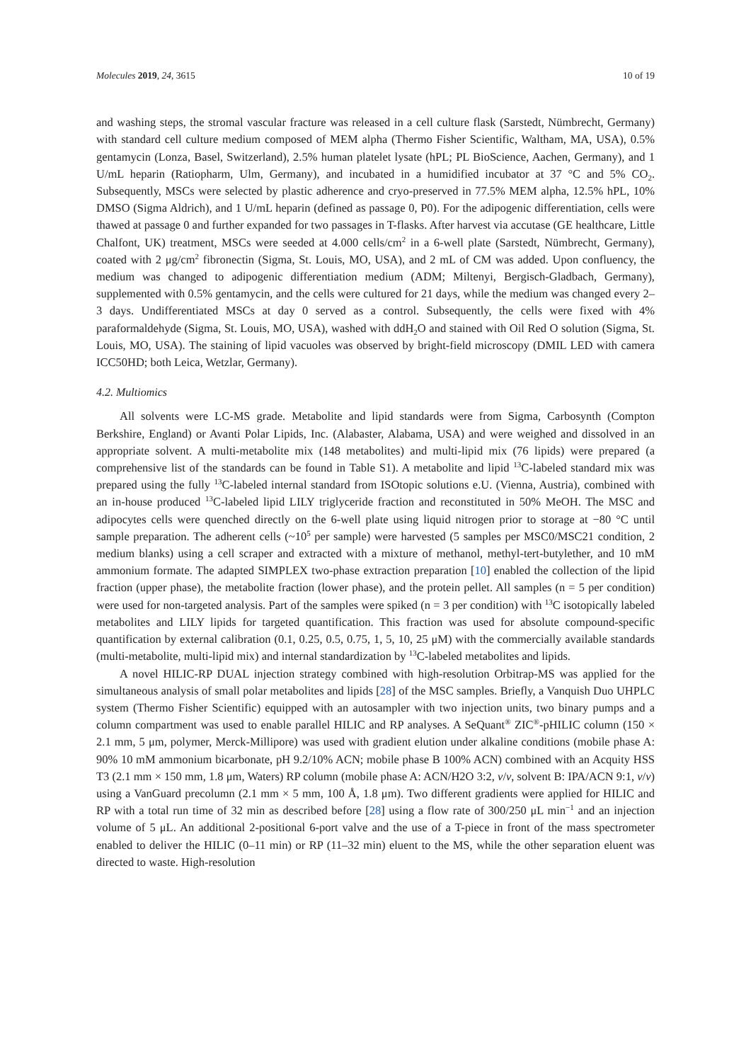Molecules 2019, 24, 3615 10 of 19
and washing steps, the stromal vascular fracture was released in a cell culture flask (Sarstedt, Nümbrecht, Germany) with standard cell culture medium composed of MEM alpha (Thermo Fisher Scientific, Waltham, MA, USA), 0.5% gentamycin (Lonza, Basel, Switzerland), 2.5% human platelet lysate (hPL; PL BioScience, Aachen, Germany), and 1 U/mL heparin (Ratiopharm, Ulm, Germany), and incubated in a humidified incubator at 37 °C and 5% CO<sub>2</sub>. Subsequently, MSCs were selected by plastic adherence and cryo-preserved in 77.5% MEM alpha, 12.5% hPL, 10% DMSO (Sigma Aldrich), and 1 U/mL heparin (defined as passage 0, P0). For the adipogenic differentiation, cells were thawed at passage 0 and further expanded for two passages in T-flasks. After harvest via accutase (GE healthcare, Little Chalfont, UK) treatment, MSCs were seeded at 4.000 cells/cm<sup>2</sup> in a 6-well plate (Sarstedt, Nümbrecht, Germany), coated with 2 μg/cm<sup>2</sup> fibronectin (Sigma, St. Louis, MO, USA), and 2 mL of CM was added. Upon confluency, the medium was changed to adipogenic differentiation medium (ADM; Miltenyi, Bergisch-Gladbach, Germany), supplemented with 0.5% gentamycin, and the cells were cultured for 21 days, while the medium was changed every 2–3 days. Undifferentiated MSCs at day 0 served as a control. Subsequently, the cells were fixed with 4% paraformaldehyde (Sigma, St. Louis, MO, USA), washed with ddH<sub>2</sub>O and stained with Oil Red O solution (Sigma, St. Louis, MO, USA). The staining of lipid vacuoles was observed by bright-field microscopy (DMIL LED with camera ICC50HD; both Leica, Wetzlar, Germany).
4.2. Multiomics
All solvents were LC-MS grade. Metabolite and lipid standards were from Sigma, Carbosynth (Compton Berkshire, England) or Avanti Polar Lipids, Inc. (Alabaster, Alabama, USA) and were weighed and dissolved in an appropriate solvent. A multi-metabolite mix (148 metabolites) and multi-lipid mix (76 lipids) were prepared (a comprehensive list of the standards can be found in Table S1). A metabolite and lipid <sup>13</sup>C-labeled standard mix was prepared using the fully <sup>13</sup>C-labeled internal standard from ISOtopic solutions e.U. (Vienna, Austria), combined with an in-house produced <sup>13</sup>C-labeled lipid LILY triglyceride fraction and reconstituted in 50% MeOH. The MSC and adipocytes cells were quenched directly on the 6-well plate using liquid nitrogen prior to storage at −80 °C until sample preparation. The adherent cells (~10<sup>5</sup> per sample) were harvested (5 samples per MSC0/MSC21 condition, 2 medium blanks) using a cell scraper and extracted with a mixture of methanol, methyl-tert-butylether, and 10 mM ammonium formate. The adapted SIMPLEX two-phase extraction preparation [10] enabled the collection of the lipid fraction (upper phase), the metabolite fraction (lower phase), and the protein pellet. All samples (n = 5 per condition) were used for non-targeted analysis. Part of the samples were spiked (n = 3 per condition) with <sup>13</sup>C isotopically labeled metabolites and LILY lipids for targeted quantification. This fraction was used for absolute compound-specific quantification by external calibration (0.1, 0.25, 0.5, 0.75, 1, 5, 10, 25 μM) with the commercially available standards (multi-metabolite, multi-lipid mix) and internal standardization by <sup>13</sup>C-labeled metabolites and lipids.
A novel HILIC-RP DUAL injection strategy combined with high-resolution Orbitrap-MS was applied for the simultaneous analysis of small polar metabolites and lipids [28] of the MSC samples. Briefly, a Vanquish Duo UHPLC system (Thermo Fisher Scientific) equipped with an autosampler with two injection units, two binary pumps and a column compartment was used to enable parallel HILIC and RP analyses. A SeQuant<sup>®</sup> ZIC<sup>®</sup>-pHILIC column (150 × 2.1 mm, 5 μm, polymer, Merck-Millipore) was used with gradient elution under alkaline conditions (mobile phase A: 90% 10 mM ammonium bicarbonate, pH 9.2/10% ACN; mobile phase B 100% ACN) combined with an Acquity HSS T3 (2.1 mm × 150 mm, 1.8 μm, Waters) RP column (mobile phase A: ACN/H2O 3:2, v/v, solvent B: IPA/ACN 9:1, v/v) using a VanGuard precolumn (2.1 mm × 5 mm, 100 Å, 1.8 μm). Two different gradients were applied for HILIC and RP with a total run time of 32 min as described before [28] using a flow rate of 300/250 μL min<sup>−1</sup> and an injection volume of 5 μL. An additional 2-positional 6-port valve and the use of a T-piece in front of the mass spectrometer enabled to deliver the HILIC (0–11 min) or RP (11–32 min) eluent to the MS, while the other separation eluent was directed to waste. High-resolution